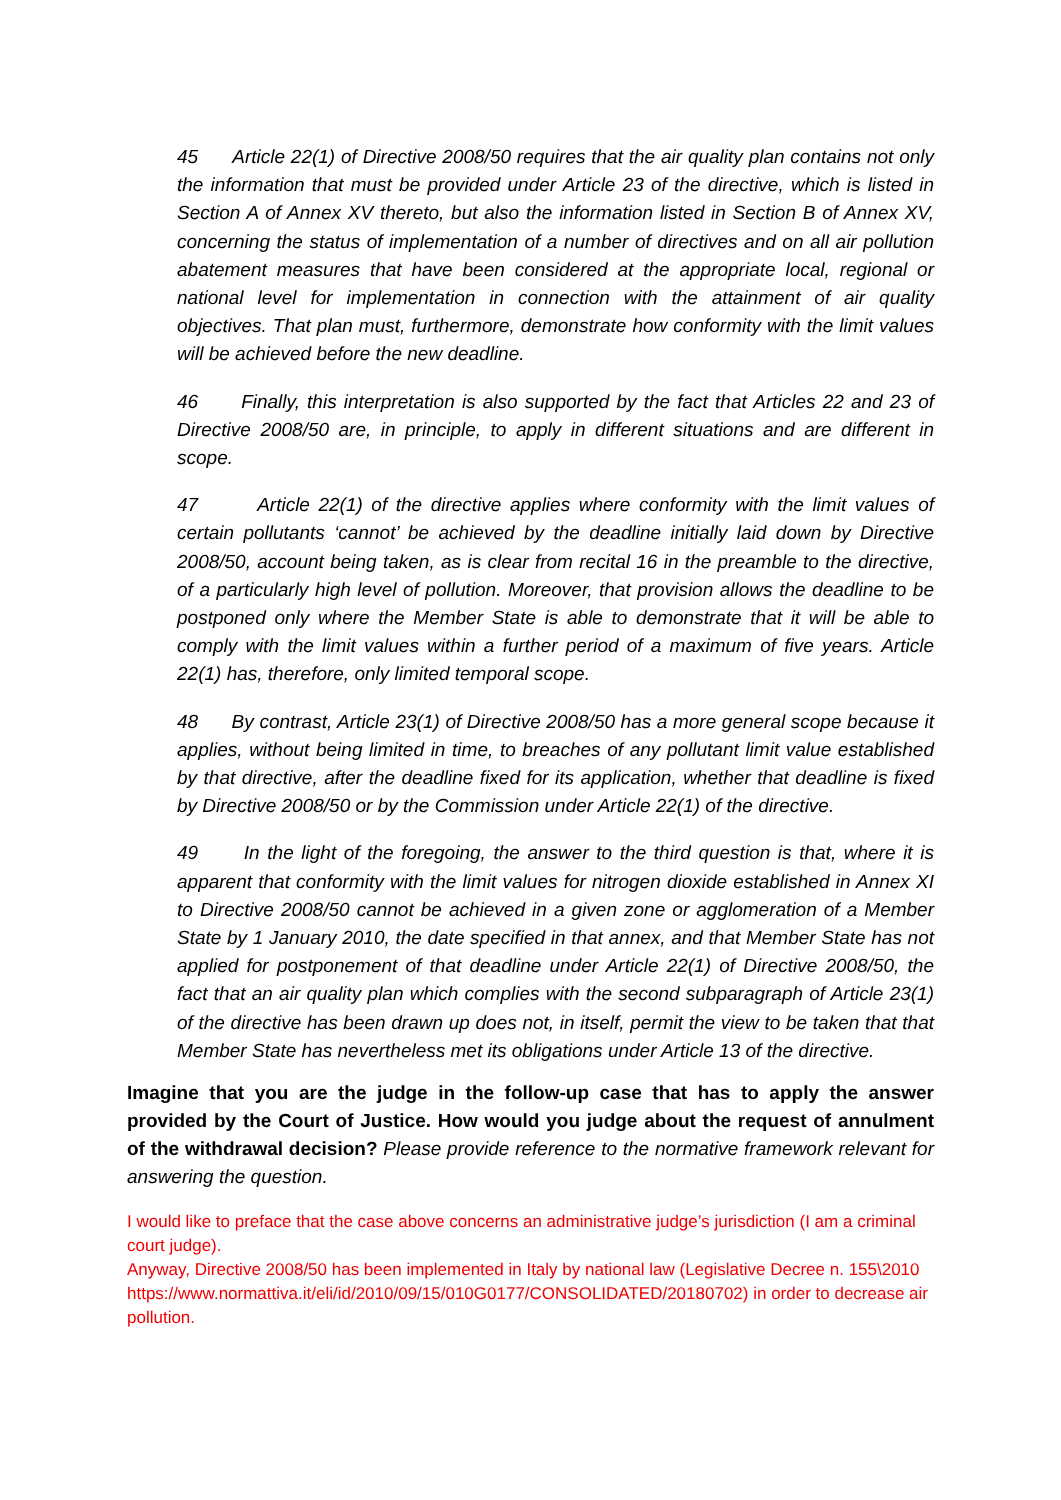45 Article 22(1) of Directive 2008/50 requires that the air quality plan contains not only the information that must be provided under Article 23 of the directive, which is listed in Section A of Annex XV thereto, but also the information listed in Section B of Annex XV, concerning the status of implementation of a number of directives and on all air pollution abatement measures that have been considered at the appropriate local, regional or national level for implementation in connection with the attainment of air quality objectives. That plan must, furthermore, demonstrate how conformity with the limit values will be achieved before the new deadline.
46 Finally, this interpretation is also supported by the fact that Articles 22 and 23 of Directive 2008/50 are, in principle, to apply in different situations and are different in scope.
47 Article 22(1) of the directive applies where conformity with the limit values of certain pollutants ‘cannot’ be achieved by the deadline initially laid down by Directive 2008/50, account being taken, as is clear from recital 16 in the preamble to the directive, of a particularly high level of pollution. Moreover, that provision allows the deadline to be postponed only where the Member State is able to demonstrate that it will be able to comply with the limit values within a further period of a maximum of five years. Article 22(1) has, therefore, only limited temporal scope.
48 By contrast, Article 23(1) of Directive 2008/50 has a more general scope because it applies, without being limited in time, to breaches of any pollutant limit value established by that directive, after the deadline fixed for its application, whether that deadline is fixed by Directive 2008/50 or by the Commission under Article 22(1) of the directive.
49 In the light of the foregoing, the answer to the third question is that, where it is apparent that conformity with the limit values for nitrogen dioxide established in Annex XI to Directive 2008/50 cannot be achieved in a given zone or agglomeration of a Member State by 1 January 2010, the date specified in that annex, and that Member State has not applied for postponement of that deadline under Article 22(1) of Directive 2008/50, the fact that an air quality plan which complies with the second subparagraph of Article 23(1) of the directive has been drawn up does not, in itself, permit the view to be taken that that Member State has nevertheless met its obligations under Article 13 of the directive.
Imagine that you are the judge in the follow-up case that has to apply the answer provided by the Court of Justice. How would you judge about the request of annulment of the withdrawal decision? Please provide reference to the normative framework relevant for answering the question.
I would like to preface that the case above concerns an administrative judge’s jurisdiction (I am a criminal court judge).
Anyway, Directive 2008/50 has been implemented in Italy by national law (Legislative Decree n. 155\2010 https://www.normattiva.it/eli/id/2010/09/15/010G0177/CONSOLIDATED/20180702) in order to decrease air pollution.